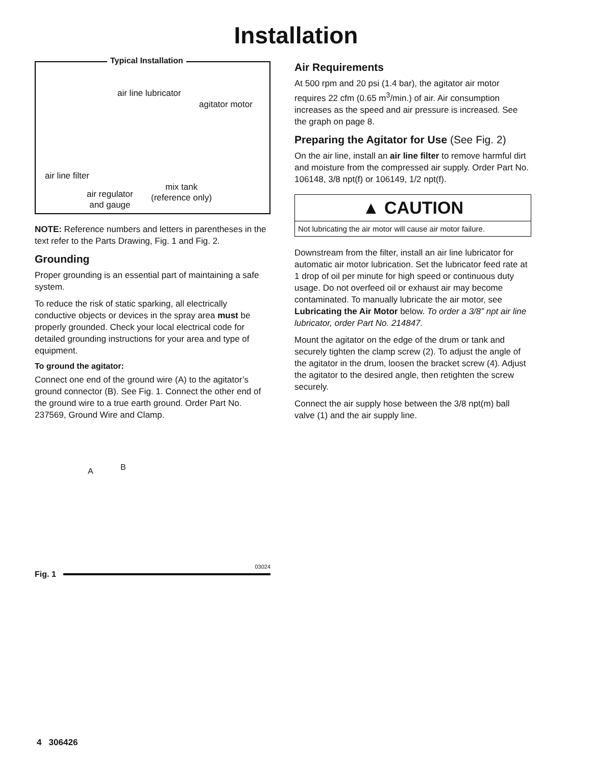Installation
Typical Installation
air line lubricator
agitator motor
air line filter
air regulator
and gauge
mix tank
(reference only)
NOTE: Reference numbers and letters in parentheses in the text refer to the Parts Drawing, Fig. 1 and Fig. 2.
Grounding
Proper grounding is an essential part of maintaining a safe system.
To reduce the risk of static sparking, all electrically conductive objects or devices in the spray area must be properly grounded. Check your local electrical code for detailed grounding instructions for your area and type of equipment.
To ground the agitator:
Connect one end of the ground wire (A) to the agitator’s ground connector (B). See Fig. 1. Connect the other end of the ground wire to a true earth ground. Order Part No. 237569, Ground Wire and Clamp.
A B
03024
Fig. 1
Air Requirements
At 500 rpm and 20 psi (1.4 bar), the agitator air motor requires 22 cfm (0.65 m<sup>3</sup>/min.) of air. Air consumption increases as the speed and air pressure is increased. See the graph on page 8.
Preparing the Agitator for Use (See Fig. 2)
On the air line, install an air line filter to remove harmful dirt and moisture from the compressed air supply. Order Part No. 106148, 3/8 npt(f) or 106149, 1/2 npt(f).
▲ CAUTION
Not lubricating the air motor will cause air motor failure.
Downstream from the filter, install an air line lubricator for automatic air motor lubrication. Set the lubricator feed rate at 1 drop of oil per minute for high speed or continuous duty usage. Do not overfeed oil or exhaust air may become contaminated. To manually lubricate the air motor, see Lubricating the Air Motor below. To order a 3/8” npt air line lubricator, order Part No. 214847.
Mount the agitator on the edge of the drum or tank and securely tighten the clamp screw (2). To adjust the angle of the agitator in the drum, loosen the bracket screw (4). Adjust the agitator to the desired angle, then retighten the screw securely.
Connect the air supply hose between the 3/8 npt(m) ball valve (1) and the air supply line.
4 306426